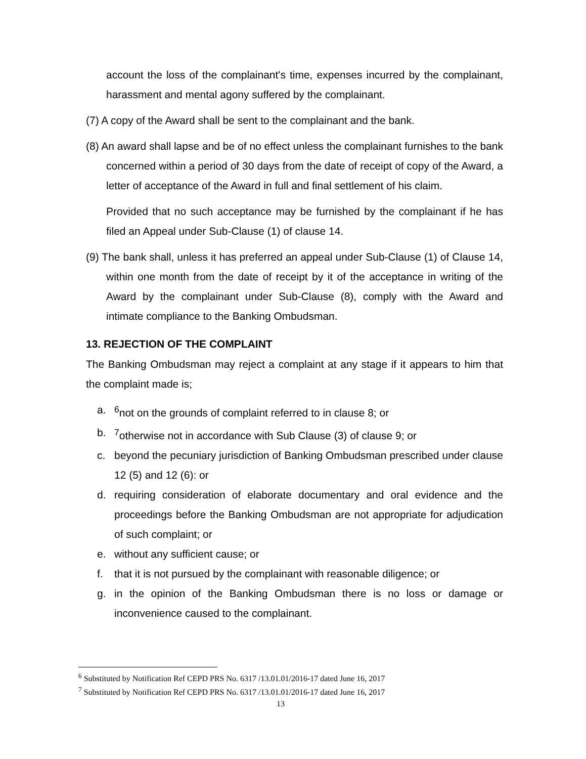account the loss of the complainant's time, expenses incurred by the complainant, harassment and mental agony suffered by the complainant.
(7) A copy of the Award shall be sent to the complainant and the bank.
(8) An award shall lapse and be of no effect unless the complainant furnishes to the bank concerned within a period of 30 days from the date of receipt of copy of the Award, a letter of acceptance of the Award in full and final settlement of his claim.
Provided that no such acceptance may be furnished by the complainant if he has filed an Appeal under Sub-Clause (1) of clause 14.
(9) The bank shall, unless it has preferred an appeal under Sub-Clause (1) of Clause 14, within one month from the date of receipt by it of the acceptance in writing of the Award by the complainant under Sub-Clause (8), comply with the Award and intimate compliance to the Banking Ombudsman.
13. REJECTION OF THE COMPLAINT
The Banking Ombudsman may reject a complaint at any stage if it appears to him that the complaint made is;
a. <sup>6</sup>not on the grounds of complaint referred to in clause 8; or
b. <sup>7</sup>otherwise not in accordance with Sub Clause (3) of clause 9; or
c. beyond the pecuniary jurisdiction of Banking Ombudsman prescribed under clause 12 (5) and 12 (6): or
d. requiring consideration of elaborate documentary and oral evidence and the proceedings before the Banking Ombudsman are not appropriate for adjudication of such complaint; or
e. without any sufficient cause; or
f. that it is not pursued by the complainant with reasonable diligence; or
g. in the opinion of the Banking Ombudsman there is no loss or damage or inconvenience caused to the complainant.
<sup>6</sup> Substituted by Notification Ref CEPD PRS No. 6317 /13.01.01/2016-17 dated June 16, 2017
<sup>7</sup> Substituted by Notification Ref CEPD PRS No. 6317 /13.01.01/2016-17 dated June 16, 2017
13